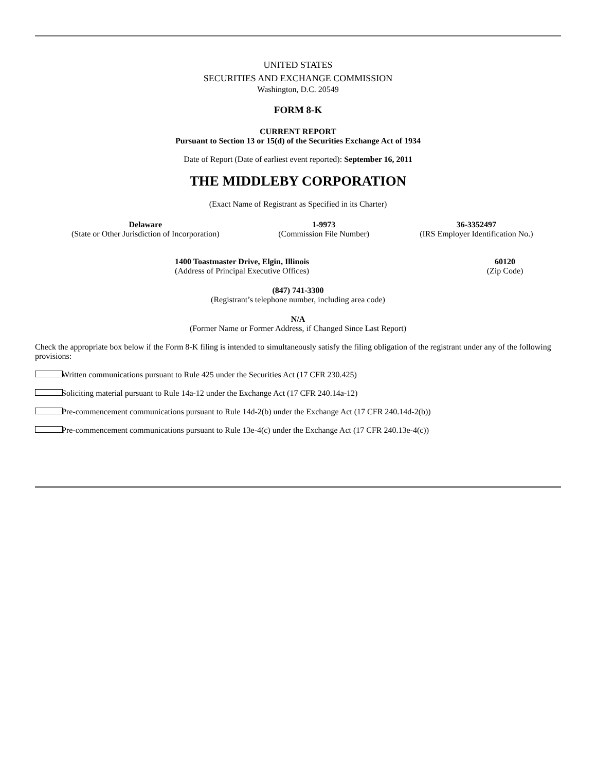UNITED STATES
SECURITIES AND EXCHANGE COMMISSION
Washington, D.C. 20549
FORM 8-K
CURRENT REPORT
Pursuant to Section 13 or 15(d) of the Securities Exchange Act of 1934
Date of Report (Date of earliest event reported): September 16, 2011
THE MIDDLEBY CORPORATION
(Exact Name of Registrant as Specified in its Charter)
| Delaware | 1-9973 | 36-3352497 |
| (State or Other Jurisdiction of Incorporation) | (Commission File Number) | (IRS Employer Identification No.) |
| 1400 Toastmaster Drive, Elgin, Illinois | 60120 |
| (Address of Principal Executive Offices) | (Zip Code) |
(847) 741-3300
(Registrant’s telephone number, including area code)
N/A
(Former Name or Former Address, if Changed Since Last Report)
Check the appropriate box below if the Form 8-K filing is intended to simultaneously satisfy the filing obligation of the registrant under any of the following provisions:
Written communications pursuant to Rule 425 under the Securities Act (17 CFR 230.425)
Soliciting material pursuant to Rule 14a-12 under the Exchange Act (17 CFR 240.14a-12)
Pre-commencement communications pursuant to Rule 14d-2(b) under the Exchange Act (17 CFR 240.14d-2(b))
Pre-commencement communications pursuant to Rule 13e-4(c) under the Exchange Act (17 CFR 240.13e-4(c))